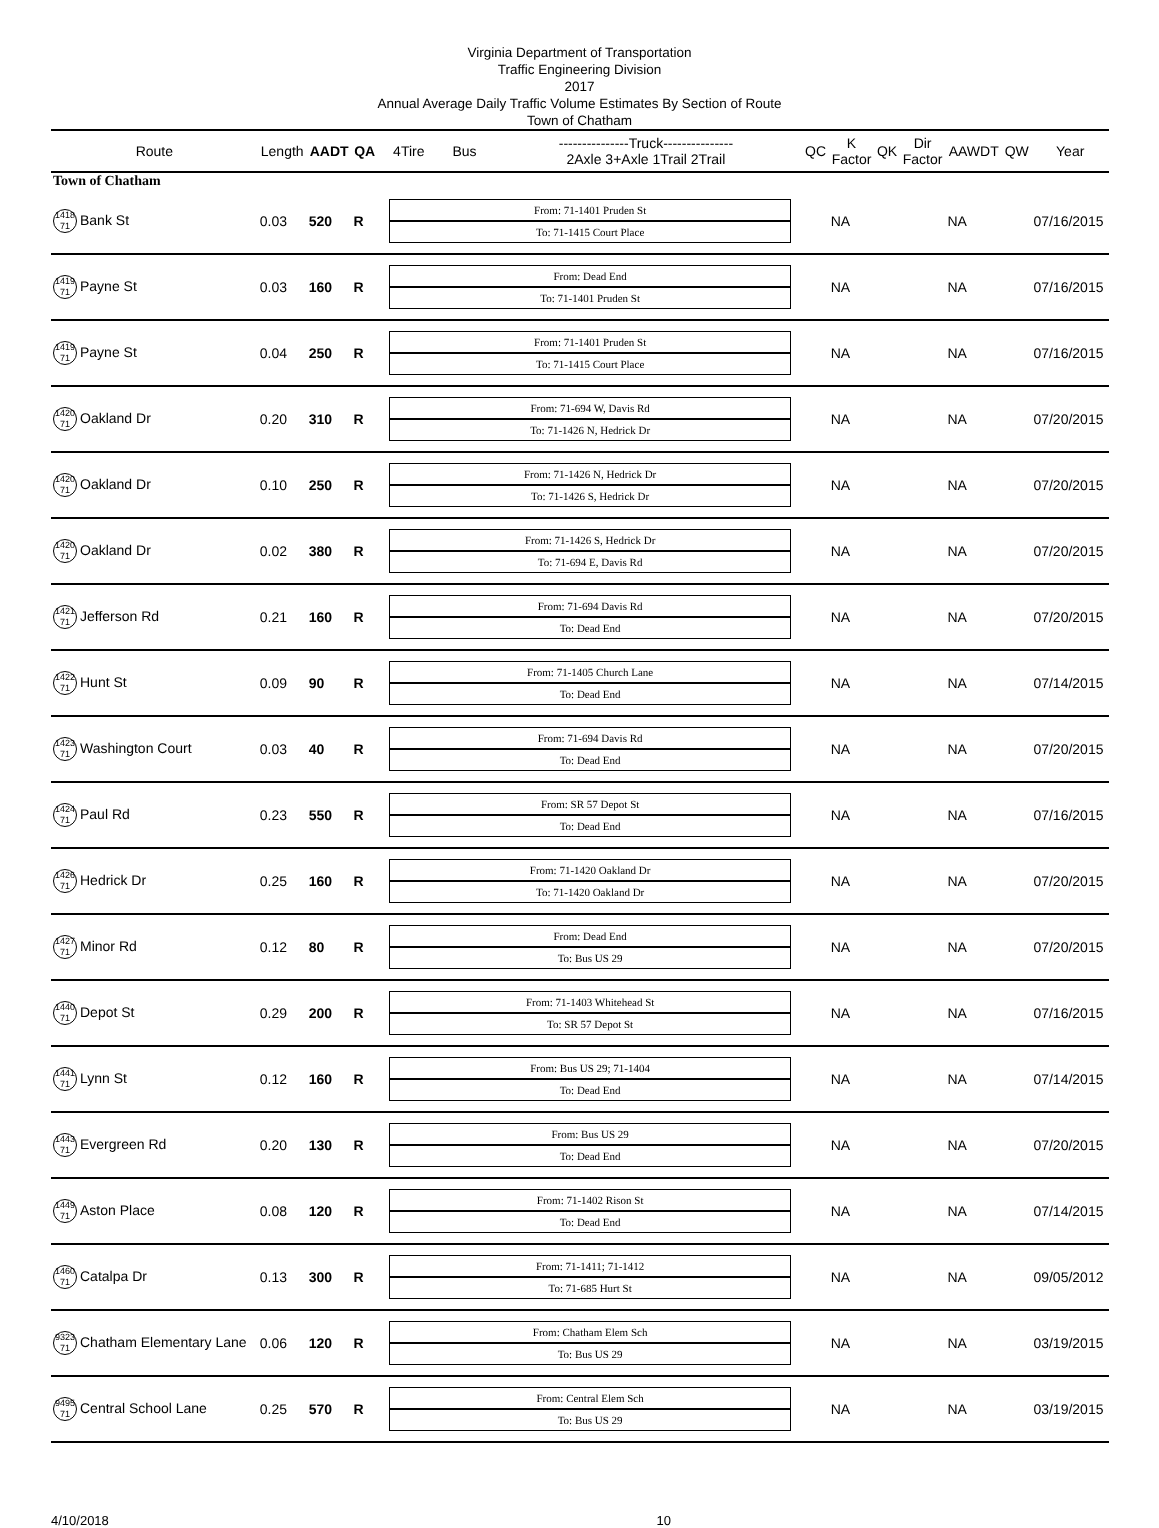Virginia Department of Transportation
Traffic Engineering Division
2017
Annual Average Daily Traffic Volume Estimates By Section of Route
Town of Chatham
| Route | Length | AADT | QA | 4Tire | Bus | ---------------Truck--------------- 2Axle 3+Axle 1Trail 2Trail | QC | K Factor | QK | Dir Factor | AAWDT | QW | Year |
| --- | --- | --- | --- | --- | --- | --- | --- | --- | --- | --- | --- | --- | --- |
| Town of Chatham | | | | | | | | | | | | | |
| 1418 71 Bank St | 0.03 | 520 | R | From: 71-1401 Pruden St To: 71-1415 Court Place | | | | NA | | | NA | | 07/16/2015 |
| 1419 71 Payne St | 0.03 | 160 | R | From: Dead End To: 71-1401 Pruden St | | | | NA | | | NA | | 07/16/2015 |
| 1419 71 Payne St | 0.04 | 250 | R | From: 71-1401 Pruden St To: 71-1415 Court Place | | | | NA | | | NA | | 07/16/2015 |
| 1420 71 Oakland Dr | 0.20 | 310 | R | From: 71-694 W, Davis Rd To: 71-1426 N, Hedrick Dr | | | | NA | | | NA | | 07/20/2015 |
| 1420 71 Oakland Dr | 0.10 | 250 | R | From: 71-1426 N, Hedrick Dr To: 71-1426 S, Hedrick Dr | | | | NA | | | NA | | 07/20/2015 |
| 1420 71 Oakland Dr | 0.02 | 380 | R | From: 71-1426 S, Hedrick Dr To: 71-694 E, Davis Rd | | | | NA | | | NA | | 07/20/2015 |
| 1421 71 Jefferson Rd | 0.21 | 160 | R | From: 71-694 Davis Rd To: Dead End | | | | NA | | | NA | | 07/20/2015 |
| 1422 71 Hunt St | 0.09 | 90 | R | From: 71-1405 Church Lane To: Dead End | | | | NA | | | NA | | 07/14/2015 |
| 1423 71 Washington Court | 0.03 | 40 | R | From: 71-694 Davis Rd To: Dead End | | | | NA | | | NA | | 07/20/2015 |
| 1424 71 Paul Rd | 0.23 | 550 | R | From: SR 57 Depot St To: Dead End | | | | NA | | | NA | | 07/16/2015 |
| 1426 71 Hedrick Dr | 0.25 | 160 | R | From: 71-1420 Oakland Dr To: 71-1420 Oakland Dr | | | | NA | | | NA | | 07/20/2015 |
| 1427 71 Minor Rd | 0.12 | 80 | R | From: Dead End To: Bus US 29 | | | | NA | | | NA | | 07/20/2015 |
| 1440 71 Depot St | 0.29 | 200 | R | From: 71-1403 Whitehead St To: SR 57 Depot St | | | | NA | | | NA | | 07/16/2015 |
| 1441 71 Lynn St | 0.12 | 160 | R | From: Bus US 29; 71-1404 To: Dead End | | | | NA | | | NA | | 07/14/2015 |
| 1443 71 Evergreen Rd | 0.20 | 130 | R | From: Bus US 29 To: Dead End | | | | NA | | | NA | | 07/20/2015 |
| 1449 71 Aston Place | 0.08 | 120 | R | From: 71-1402 Rison St To: Dead End | | | | NA | | | NA | | 07/14/2015 |
| 1460 71 Catalpa Dr | 0.13 | 300 | R | From: 71-1411; 71-1412 To: 71-685 Hurt St | | | | NA | | | NA | | 09/05/2012 |
| 9323 71 Chatham Elementary Lane | 0.06 | 120 | R | From: Chatham Elem Sch To: Bus US 29 | | | | NA | | | NA | | 03/19/2015 |
| 9495 71 Central School Lane | 0.25 | 570 | R | From: Central Elem Sch To: Bus US 29 | | | | NA | | | NA | | 03/19/2015 |
4/10/2018 10